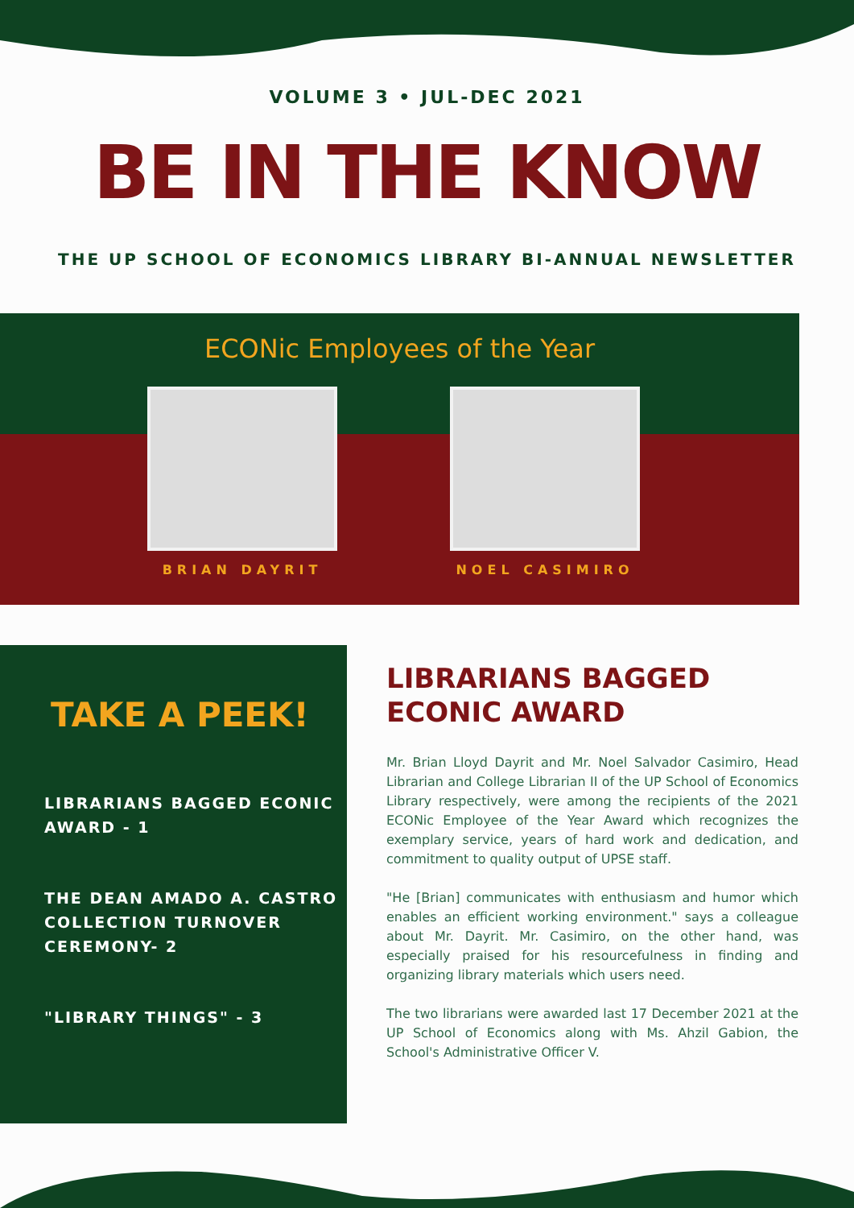VOLUME 3 • JUL-DEC 2021
BE IN THE KNOW
THE UP SCHOOL OF ECONOMICS LIBRARY BI-ANNUAL NEWSLETTER
ECONic Employees of the Year
BRIAN DAYRIT NOEL CASIMIRO
TAKE A PEEK!
LIBRARIANS BAGGED ECONIC AWARD - 1
THE DEAN AMADO A. CASTRO COLLECTION TURNOVER CEREMONY- 2
"LIBRARY THINGS" - 3
LIBRARIANS BAGGED ECONIC AWARD
Mr. Brian Lloyd Dayrit and Mr. Noel Salvador Casimiro, Head Librarian and College Librarian II of the UP School of Economics Library respectively, were among the recipients of the 2021 ECONic Employee of the Year Award which recognizes the exemplary service, years of hard work and dedication, and commitment to quality output of UPSE staff.
"He [Brian] communicates with enthusiasm and humor which enables an efficient working environment." says a colleague about Mr. Dayrit. Mr. Casimiro, on the other hand, was especially praised for his resourcefulness in finding and organizing library materials which users need.
The two librarians were awarded last 17 December 2021 at the UP School of Economics along with Ms. Ahzil Gabion, the School's Administrative Officer V.